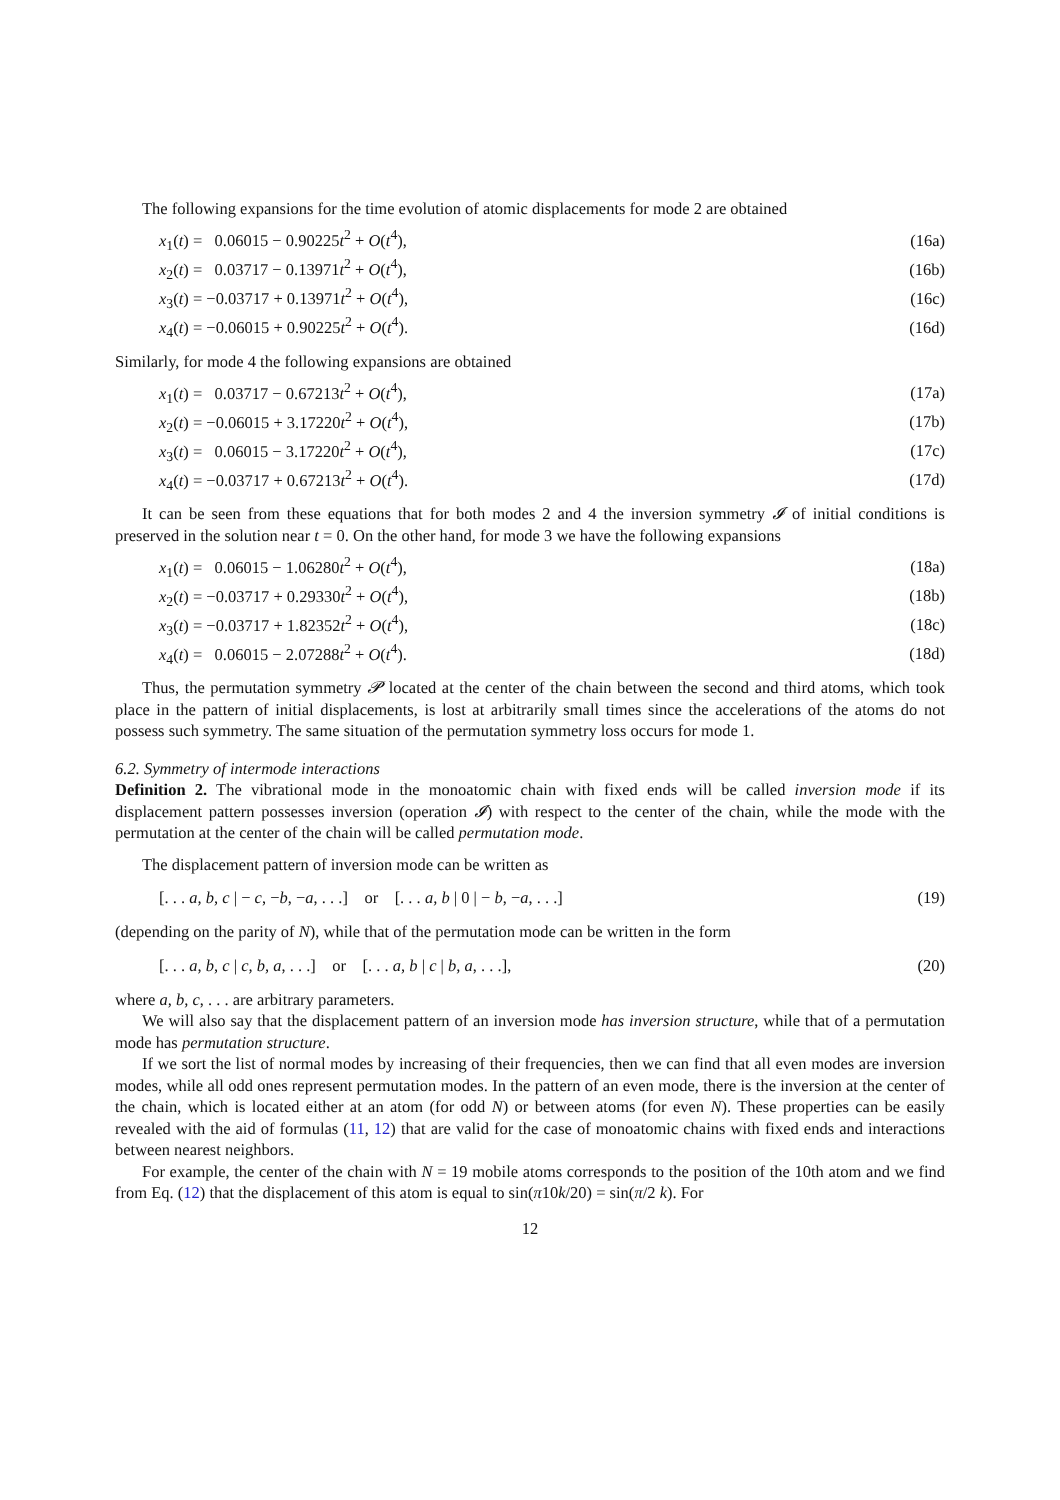The following expansions for the time evolution of atomic displacements for mode 2 are obtained
x<sub>1</sub>(t) = 0.06015 − 0.90225t<sup>2</sup> + O(t<sup>4</sup>), (16a)
x<sub>2</sub>(t) = 0.03717 − 0.13971t<sup>2</sup> + O(t<sup>4</sup>), (16b)
x<sub>3</sub>(t) = −0.03717 + 0.13971t<sup>2</sup> + O(t<sup>4</sup>), (16c)
x<sub>4</sub>(t) = −0.06015 + 0.90225t<sup>2</sup> + O(t<sup>4</sup>). (16d)
Similarly, for mode 4 the following expansions are obtained
x<sub>1</sub>(t) = 0.03717 − 0.67213t<sup>2</sup> + O(t<sup>4</sup>), (17a)
x<sub>2</sub>(t) = −0.06015 + 3.17220t<sup>2</sup> + O(t<sup>4</sup>), (17b)
x<sub>3</sub>(t) = 0.06015 − 3.17220t<sup>2</sup> + O(t<sup>4</sup>), (17c)
x<sub>4</sub>(t) = −0.03717 + 0.67213t<sup>2</sup> + O(t<sup>4</sup>). (17d)
It can be seen from these equations that for both modes 2 and 4 the inversion symmetry 𝓘 of initial conditions is preserved in the solution near t = 0. On the other hand, for mode 3 we have the following expansions
x<sub>1</sub>(t) = 0.06015 − 1.06280t<sup>2</sup> + O(t<sup>4</sup>), (18a)
x<sub>2</sub>(t) = −0.03717 + 0.29330t<sup>2</sup> + O(t<sup>4</sup>), (18b)
x<sub>3</sub>(t) = −0.03717 + 1.82352t<sup>2</sup> + O(t<sup>4</sup>), (18c)
x<sub>4</sub>(t) = 0.06015 − 2.07288t<sup>2</sup> + O(t<sup>4</sup>). (18d)
Thus, the permutation symmetry 𝓟 located at the center of the chain between the second and third atoms, which took place in the pattern of initial displacements, is lost at arbitrarily small times since the accelerations of the atoms do not possess such symmetry. The same situation of the permutation symmetry loss occurs for mode 1.
6.2. Symmetry of intermode interactions
Definition 2. The vibrational mode in the monoatomic chain with fixed ends will be called inversion mode if its displacement pattern possesses inversion (operation 𝓘) with respect to the center of the chain, while the mode with the permutation at the center of the chain will be called permutation mode.
The displacement pattern of inversion mode can be written as
[. . . a, b, c | − c, −b, −a, . . .] or [. . . a, b | 0 | − b, −a, . . .] (19)
(depending on the parity of N), while that of the permutation mode can be written in the form
[. . . a, b, c | c, b, a, . . .] or [. . . a, b | c | b, a, . . .], (20)
where a, b, c, . . . are arbitrary parameters.
We will also say that the displacement pattern of an inversion mode has inversion structure, while that of a permutation mode has permutation structure.
If we sort the list of normal modes by increasing of their frequencies, then we can find that all even modes are inversion modes, while all odd ones represent permutation modes. In the pattern of an even mode, there is the inversion at the center of the chain, which is located either at an atom (for odd N) or between atoms (for even N). These properties can be easily revealed with the aid of formulas (11, 12) that are valid for the case of monoatomic chains with fixed ends and interactions between nearest neighbors.
For example, the center of the chain with N = 19 mobile atoms corresponds to the position of the 10th atom and we find from Eq. (12) that the displacement of this atom is equal to sin(π10k/20) = sin(π/2 k). For
12